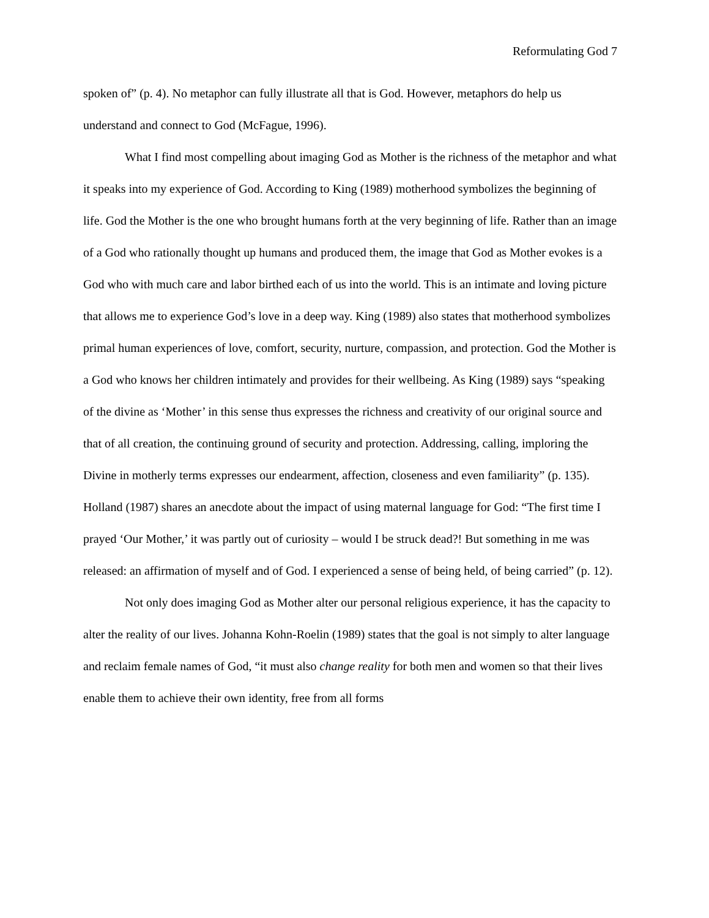Reformulating God 7
spoken of” (p. 4). No metaphor can fully illustrate all that is God. However, metaphors do help us understand and connect to God (McFague, 1996).
What I find most compelling about imaging God as Mother is the richness of the metaphor and what it speaks into my experience of God. According to King (1989) motherhood symbolizes the beginning of life. God the Mother is the one who brought humans forth at the very beginning of life. Rather than an image of a God who rationally thought up humans and produced them, the image that God as Mother evokes is a God who with much care and labor birthed each of us into the world. This is an intimate and loving picture that allows me to experience God’s love in a deep way. King (1989) also states that motherhood symbolizes primal human experiences of love, comfort, security, nurture, compassion, and protection. God the Mother is a God who knows her children intimately and provides for their wellbeing. As King (1989) says “speaking of the divine as ‘Mother’ in this sense thus expresses the richness and creativity of our original source and that of all creation, the continuing ground of security and protection. Addressing, calling, imploring the Divine in motherly terms expresses our endearment, affection, closeness and even familiarity” (p. 135). Holland (1987) shares an anecdote about the impact of using maternal language for God: “The first time I prayed ‘Our Mother,’ it was partly out of curiosity – would I be struck dead?! But something in me was released: an affirmation of myself and of God. I experienced a sense of being held, of being carried” (p. 12).
Not only does imaging God as Mother alter our personal religious experience, it has the capacity to alter the reality of our lives. Johanna Kohn-Roelin (1989) states that the goal is not simply to alter language and reclaim female names of God, “it must also change reality for both men and women so that their lives enable them to achieve their own identity, free from all forms